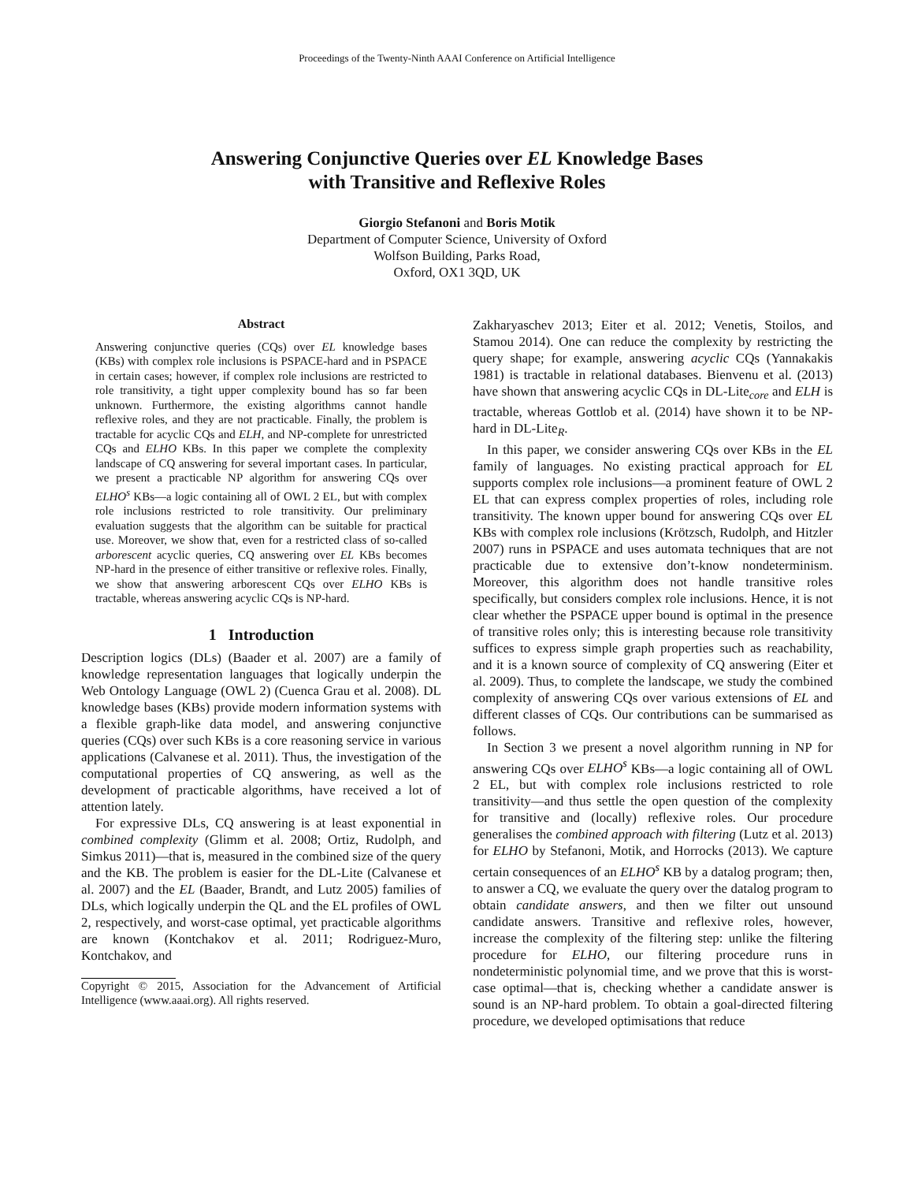Proceedings of the Twenty-Ninth AAAI Conference on Artificial Intelligence
Answering Conjunctive Queries over EL Knowledge Bases
with Transitive and Reflexive Roles
Giorgio Stefanoni and Boris Motik
Department of Computer Science, University of Oxford
Wolfson Building, Parks Road,
Oxford, OX1 3QD, UK
Abstract
Answering conjunctive queries (CQs) over EL knowledge bases (KBs) with complex role inclusions is PSPACE-hard and in PSPACE in certain cases; however, if complex role inclusions are restricted to role transitivity, a tight upper complexity bound has so far been unknown. Furthermore, the existing algorithms cannot handle reflexive roles, and they are not practicable. Finally, the problem is tractable for acyclic CQs and ELH, and NP-complete for unrestricted CQs and ELHO KBs. In this paper we complete the complexity landscape of CQ answering for several important cases. In particular, we present a practicable NP algorithm for answering CQs over ELHO<sup>s</sup> KBs—a logic containing all of OWL 2 EL, but with complex role inclusions restricted to role transitivity. Our preliminary evaluation suggests that the algorithm can be suitable for practical use. Moreover, we show that, even for a restricted class of so-called arborescent acyclic queries, CQ answering over EL KBs becomes NP-hard in the presence of either transitive or reflexive roles. Finally, we show that answering arborescent CQs over ELHO KBs is tractable, whereas answering acyclic CQs is NP-hard.
1 Introduction
Description logics (DLs) (Baader et al. 2007) are a family of knowledge representation languages that logically underpin the Web Ontology Language (OWL 2) (Cuenca Grau et al. 2008). DL knowledge bases (KBs) provide modern information systems with a flexible graph-like data model, and answering conjunctive queries (CQs) over such KBs is a core reasoning service in various applications (Calvanese et al. 2011). Thus, the investigation of the computational properties of CQ answering, as well as the development of practicable algorithms, have received a lot of attention lately.
For expressive DLs, CQ answering is at least exponential in combined complexity (Glimm et al. 2008; Ortiz, Rudolph, and Simkus 2011)—that is, measured in the combined size of the query and the KB. The problem is easier for the DL-Lite (Calvanese et al. 2007) and the EL (Baader, Brandt, and Lutz 2005) families of DLs, which logically underpin the QL and the EL profiles of OWL 2, respectively, and worst-case optimal, yet practicable algorithms are known (Kontchakov et al. 2011; Rodriguez-Muro, Kontchakov, and
Copyright © 2015, Association for the Advancement of Artificial Intelligence (www.aaai.org). All rights reserved.
Zakharyaschev 2013; Eiter et al. 2012; Venetis, Stoilos, and Stamou 2014). One can reduce the complexity by restricting the query shape; for example, answering acyclic CQs (Yannakakis 1981) is tractable in relational databases. Bienvenu et al. (2013) have shown that answering acyclic CQs in DL-Lite<sub>core</sub> and ELH is tractable, whereas Gottlob et al. (2014) have shown it to be NP-hard in DL-Lite<sub>R</sub>.
In this paper, we consider answering CQs over KBs in the EL family of languages. No existing practical approach for EL supports complex role inclusions—a prominent feature of OWL 2 EL that can express complex properties of roles, including role transitivity. The known upper bound for answering CQs over EL KBs with complex role inclusions (Krötzsch, Rudolph, and Hitzler 2007) runs in PSPACE and uses automata techniques that are not practicable due to extensive don’t-know nondeterminism. Moreover, this algorithm does not handle transitive roles specifically, but considers complex role inclusions. Hence, it is not clear whether the PSPACE upper bound is optimal in the presence of transitive roles only; this is interesting because role transitivity suffices to express simple graph properties such as reachability, and it is a known source of complexity of CQ answering (Eiter et al. 2009). Thus, to complete the landscape, we study the combined complexity of answering CQs over various extensions of EL and different classes of CQs. Our contributions can be summarised as follows.
In Section 3 we present a novel algorithm running in NP for answering CQs over ELHO<sup>s</sup> KBs—a logic containing all of OWL 2 EL, but with complex role inclusions restricted to role transitivity—and thus settle the open question of the complexity for transitive and (locally) reflexive roles. Our procedure generalises the combined approach with filtering (Lutz et al. 2013) for ELHO by Stefanoni, Motik, and Horrocks (2013). We capture certain consequences of an ELHO<sup>s</sup> KB by a datalog program; then, to answer a CQ, we evaluate the query over the datalog program to obtain candidate answers, and then we filter out unsound candidate answers. Transitive and reflexive roles, however, increase the complexity of the filtering step: unlike the filtering procedure for ELHO, our filtering procedure runs in nondeterministic polynomial time, and we prove that this is worst-case optimal—that is, checking whether a candidate answer is sound is an NP-hard problem. To obtain a goal-directed filtering procedure, we developed optimisations that reduce